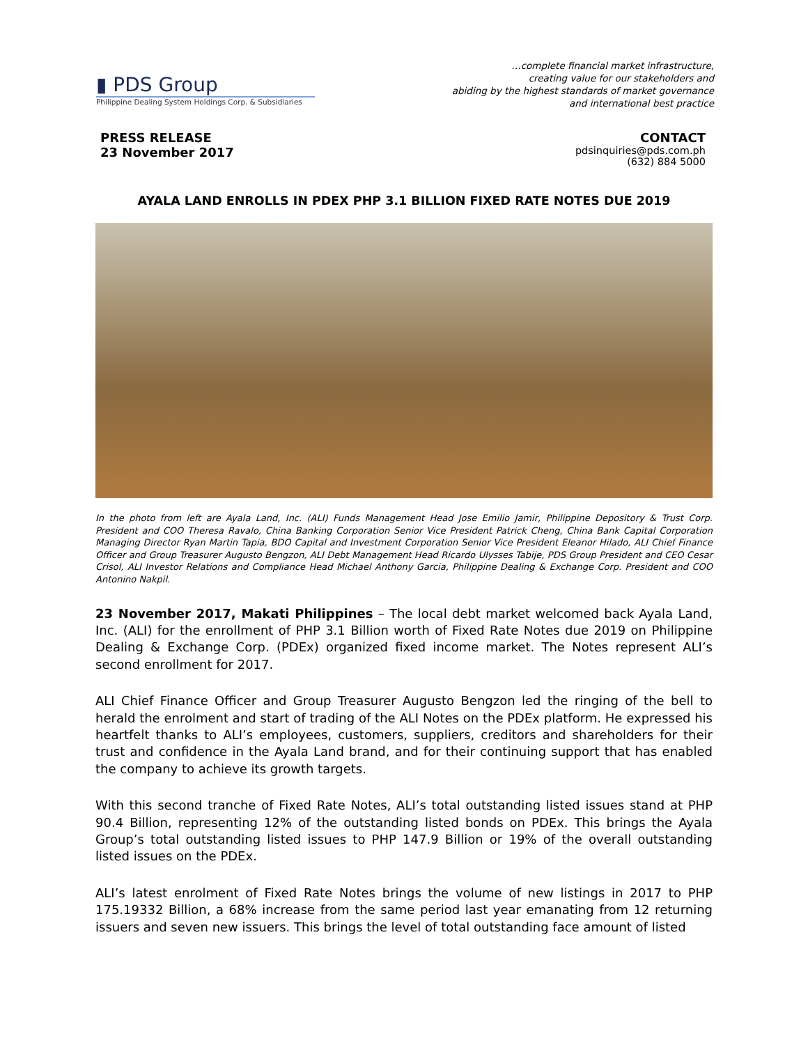▮ PDS Group
Philippine Dealing System Holdings Corp. & Subsidiaries
…complete financial market infrastructure,
creating value for our stakeholders and
abiding by the highest standards of market governance
and international best practice
PRESS RELEASE
23 November 2017
CONTACT
pdsinquiries@pds.com.ph
(632) 884 5000
AYALA LAND ENROLLS IN PDEX PHP 3.1 BILLION FIXED RATE NOTES DUE 2019
In the photo from left are Ayala Land, Inc. (ALI) Funds Management Head Jose Emilio Jamir, Philippine Depository & Trust Corp. President and COO Theresa Ravalo, China Banking Corporation Senior Vice President Patrick Cheng, China Bank Capital Corporation Managing Director Ryan Martin Tapia, BDO Capital and Investment Corporation Senior Vice President Eleanor Hilado, ALI Chief Finance Officer and Group Treasurer Augusto Bengzon, ALI Debt Management Head Ricardo Ulysses Tabije, PDS Group President and CEO Cesar Crisol, ALI Investor Relations and Compliance Head Michael Anthony Garcia, Philippine Dealing & Exchange Corp. President and COO Antonino Nakpil.
23 November 2017, Makati Philippines – The local debt market welcomed back Ayala Land, Inc. (ALI) for the enrollment of PHP 3.1 Billion worth of Fixed Rate Notes due 2019 on Philippine Dealing & Exchange Corp. (PDEx) organized fixed income market. The Notes represent ALI’s second enrollment for 2017.
ALI Chief Finance Officer and Group Treasurer Augusto Bengzon led the ringing of the bell to herald the enrolment and start of trading of the ALI Notes on the PDEx platform. He expressed his heartfelt thanks to ALI’s employees, customers, suppliers, creditors and shareholders for their trust and confidence in the Ayala Land brand, and for their continuing support that has enabled the company to achieve its growth targets.
With this second tranche of Fixed Rate Notes, ALI’s total outstanding listed issues stand at PHP 90.4 Billion, representing 12% of the outstanding listed bonds on PDEx. This brings the Ayala Group’s total outstanding listed issues to PHP 147.9 Billion or 19% of the overall outstanding listed issues on the PDEx.
ALI’s latest enrolment of Fixed Rate Notes brings the volume of new listings in 2017 to PHP 175.19332 Billion, a 68% increase from the same period last year emanating from 12 returning issuers and seven new issuers. This brings the level of total outstanding face amount of listed